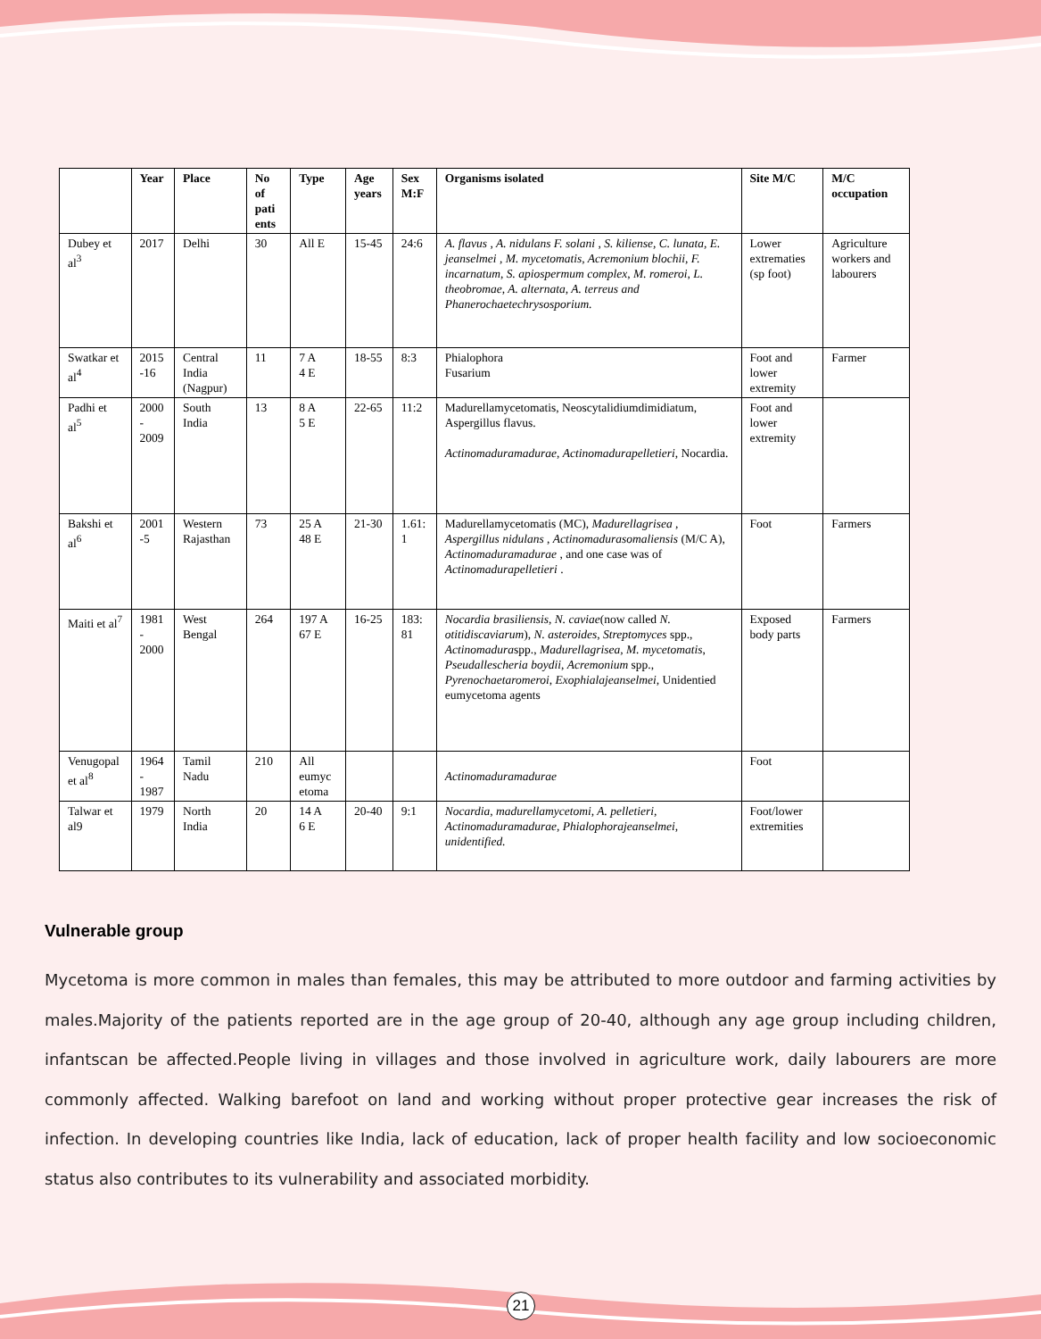| | Year | Place | No of pati ents | Type | Age years | Sex M:F | Organisms isolated | Site M/C | M/C occupation |
| --- | --- | --- | --- | --- | --- | --- | --- | --- | --- |
| Dubey et al<sup>3</sup> | 2017 | Delhi | 30 | All E | 15-45 | 24:6 | A. flavus , A. nidulans F. solani , S. kiliense, C. lunata, E. jeanselmei , M. mycetomatis, Acremonium blochii, F. incarnatum, S. apiospermum complex, M. romeroi, L. theobromae, A. alternata, A. terreus and Phanerochaetechrysosporium. | Lower extrematies (sp foot) | Agriculture workers and labourers |
| Swatkar et al<sup>4</sup> | 2015 -16 | Central India (Nagpur) | 11 | 7 A 4 E | 18-55 | 8:3 | Phialophora Fusarium | Foot and lower extremity | Farmer |
| Padhi et al<sup>5</sup> | 2000 - 2009 | South India | 13 | 8 A 5 E | 22-65 | 11:2 | Madurellamycetomatis, Neoscytalidiumdimidiatum, Aspergillus flavus. Actinomaduramadurae , Actinomadurapelletieri , Nocardia. | Foot and lower extremity | |
| Bakshi et al<sup>6</sup> | 2001 -5 | Western Rajasthan | 73 | 25 A 48 E | 21-30 | 1.61: 1 | Madurellamycetomatis (MC), Madurellagrisea , Aspergillus nidulans , Actinomadurasomaliensis (M/C A), Actinomaduramadurae , and one case was of Actinomadurapelletieri . | Foot | Farmers |
| Maiti et al<sup>7</sup> | 1981 - 2000 | West Bengal | 264 | 197 A 67 E | 16-25 | 183: 81 | Nocardia brasiliensis , N. caviae (now called N. otitidiscaviarum ), N. asteroides , Streptomyces spp., Actinomadura spp., Madurellagrisea, M. mycetomatis , Pseudallescheria boydii , Acremonium spp., Pyrenochaetaromeroi , Exophialajeanselmei, Unidentied eumycetoma agents | Exposed body parts | Farmers |
| Venugopal et al<sup>8</sup> | 1964 - 1987 | Tamil Nadu | 210 | All eumyc etoma | | | Actinomaduramadurae | Foot | |
| Talwar et al9 | 1979 | North India | 20 | 14 A 6 E | 20-40 | 9:1 | Nocardia, madurellamycetomi, A. pelletieri, Actinomaduramadurae, Phialophorajeanselmei, unidentified. | Foot/lower extremities | |
Vulnerable group
Mycetoma is more common in males than females, this may be attributed to more outdoor and farming activities by males.Majority of the patients reported are in the age group of 20-40, although any age group including children, infantscan be affected.People living in villages and those involved in agriculture work, daily labourers are more commonly affected. Walking barefoot on land and working without proper protective gear increases the risk of infection. In developing countries like India, lack of education, lack of proper health facility and low socioeconomic status also contributes to its vulnerability and associated morbidity.
21